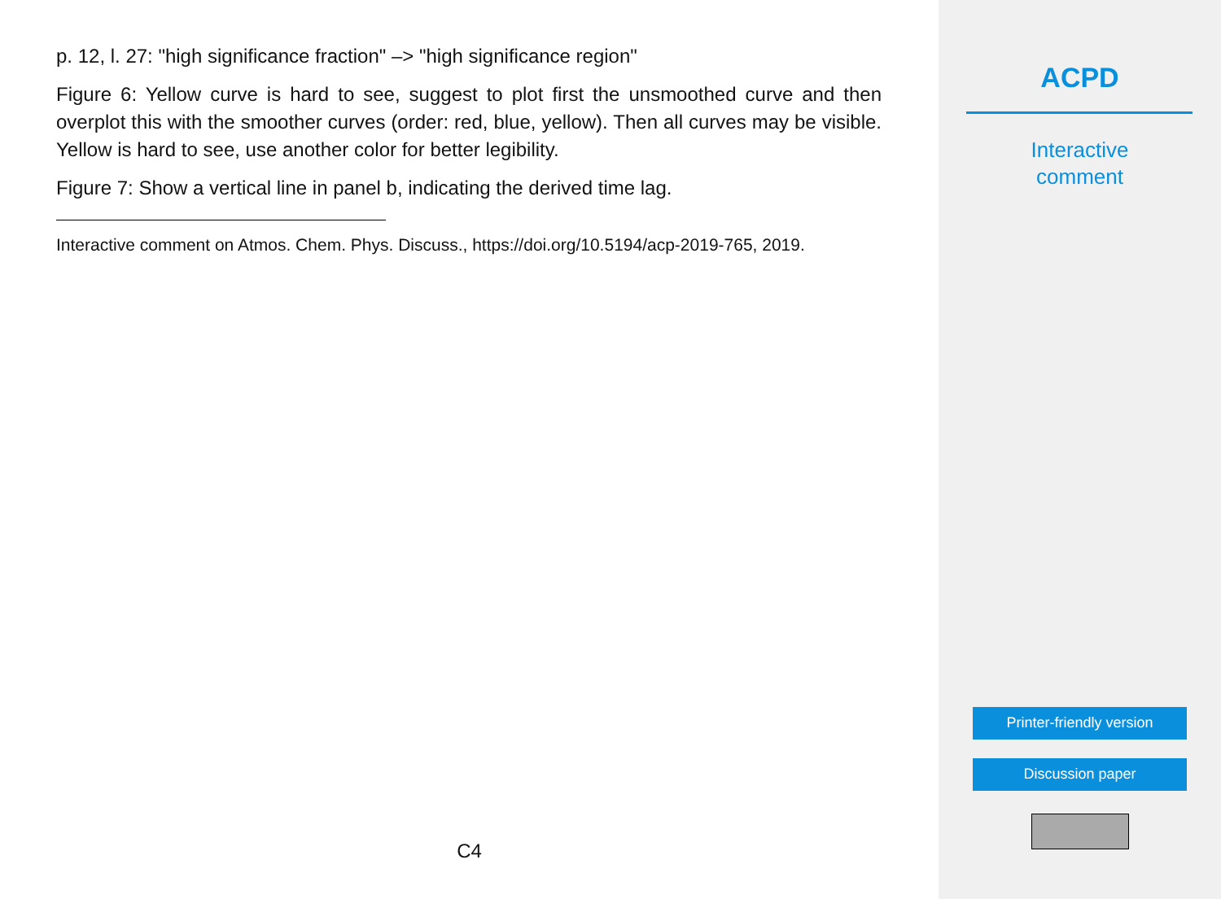p. 12, l. 27: "high significance fraction" –> "high significance region"
Figure 6: Yellow curve is hard to see, suggest to plot first the unsmoothed curve and then overplot this with the smoother curves (order: red, blue, yellow). Then all curves may be visible. Yellow is hard to see, use another color for better legibility.
Figure 7: Show a vertical line in panel b, indicating the derived time lag.
Interactive comment on Atmos. Chem. Phys. Discuss., https://doi.org/10.5194/acp-2019-765, 2019.
C4
ACPD
Interactive
comment
Printer-friendly version
Discussion paper